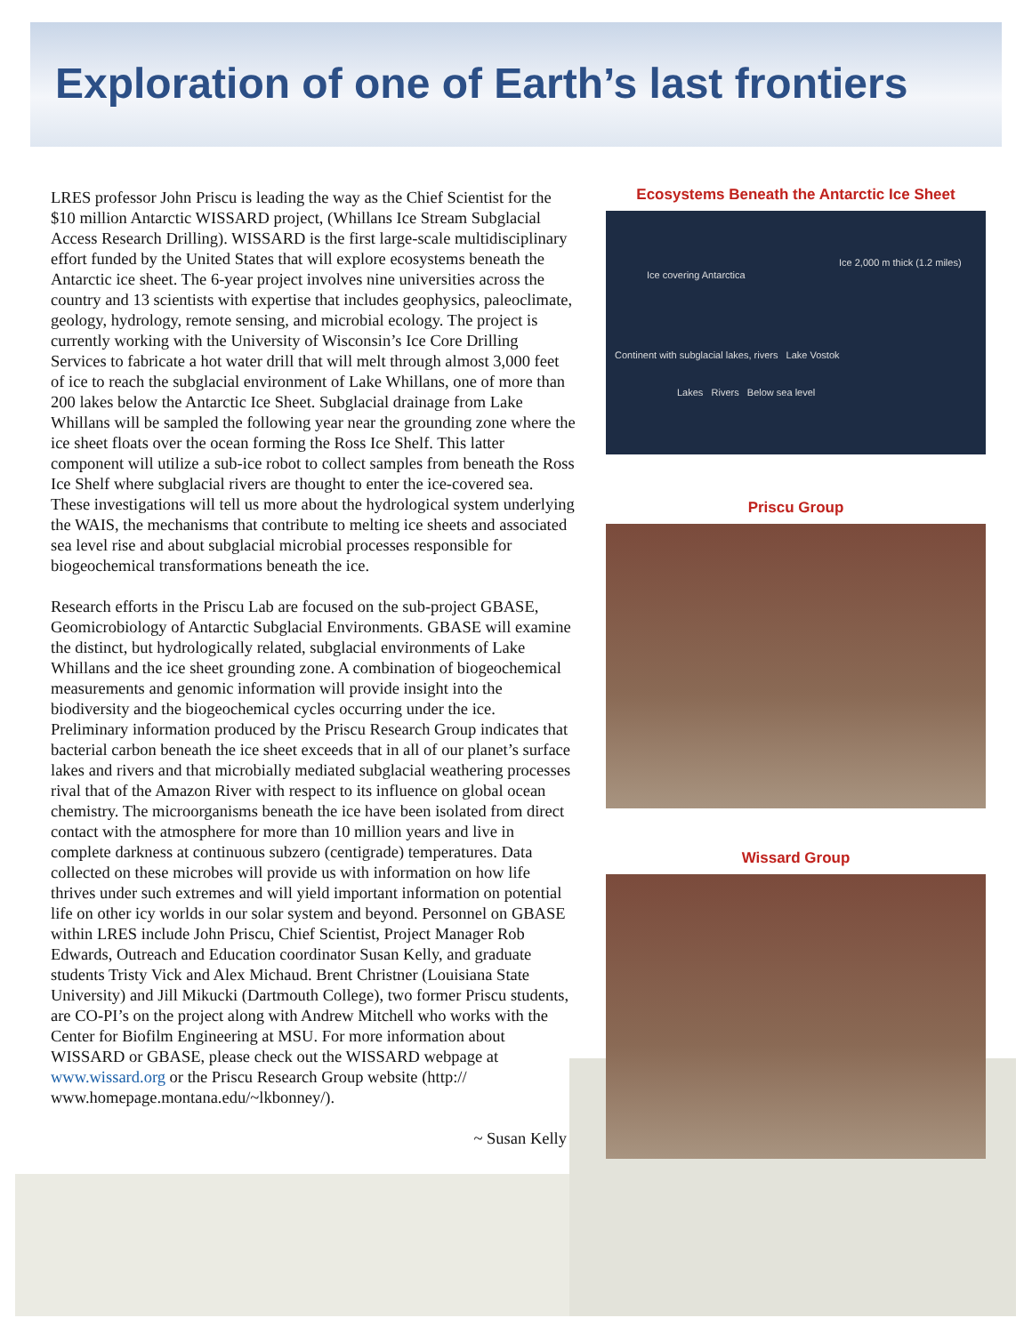Exploration of one of Earth’s last frontiers
LRES professor John Priscu is leading the way as the Chief Scientist for the $10 million Antarctic WISSARD project, (Whillans Ice Stream Subglacial Access Research Drilling). WISSARD is the first large-scale multidisciplinary effort funded by the United States that will explore ecosystems beneath the Antarctic ice sheet. The 6-year project involves nine universities across the country and 13 scientists with expertise that includes geophysics, paleoclimate, geology, hydrology, remote sensing, and microbial ecology. The project is currently working with the University of Wisconsin’s Ice Core Drilling Services to fabricate a hot water drill that will melt through almost 3,000 feet of ice to reach the subglacial environment of Lake Whillans, one of more than 200 lakes below the Antarctic Ice Sheet. Subglacial drainage from Lake Whillans will be sampled the following year near the grounding zone where the ice sheet floats over the ocean forming the Ross Ice Shelf. This latter component will utilize a sub-ice robot to collect samples from beneath the Ross Ice Shelf where subglacial rivers are thought to enter the ice-covered sea. These investigations will tell us more about the hydrological system underlying the WAIS, the mechanisms that contribute to melting ice sheets and associated sea level rise and about subglacial microbial processes responsible for biogeochemical transformations beneath the ice.
Research efforts in the Priscu Lab are focused on the sub-project GBASE, Geomicrobiology of Antarctic Subglacial Environments. GBASE will examine the distinct, but hydrologically related, subglacial environments of Lake Whillans and the ice sheet grounding zone. A combination of biogeochemical measurements and genomic information will provide insight into the biodiversity and the biogeochemical cycles occurring under the ice. Preliminary information produced by the Priscu Research Group indicates that bacterial carbon beneath the ice sheet exceeds that in all of our planet’s surface lakes and rivers and that microbially mediated subglacial weathering processes rival that of the Amazon River with respect to its influence on global ocean chemistry. The microorganisms beneath the ice have been isolated from direct contact with the atmosphere for more than 10 million years and live in complete darkness at continuous subzero (centigrade) temperatures. Data collected on these microbes will provide us with information on how life thrives under such extremes and will yield important information on potential life on other icy worlds in our solar system and beyond. Personnel on GBASE within LRES include John Priscu, Chief Scientist, Project Manager Rob Edwards, Outreach and Education coordinator Susan Kelly, and graduate students Tristy Vick and Alex Michaud. Brent Christner (Louisiana State University) and Jill Mikucki (Dartmouth College), two former Priscu students, are CO-PI’s on the project along with Andrew Mitchell who works with the Center for Biofilm Engineering at MSU. For more information about WISSARD or GBASE, please check out the WISSARD webpage at www.wissard.org or the Priscu Research Group website (http:// www.homepage.montana.edu/~lkbonney/).
~ Susan Kelly
Ecosystems Beneath the Antarctic Ice Sheet
Ice 2,000 m thick (1.2 miles)
Ice covering Antarctica
Continent with subglacial lakes, rivers Lake Vostok
Lakes Rivers Below sea level
Priscu Group
Wissard Group